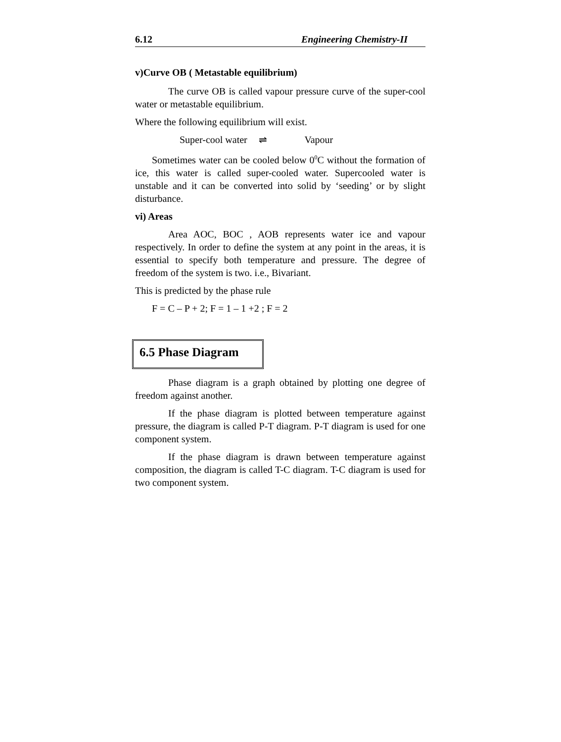6.12 Engineering Chemistry-II
v)Curve OB ( Metastable equilibrium)
The curve OB is called vapour pressure curve of the super-cool water or metastable equilibrium.
Where the following equilibrium will exist.
Super-cool water ⇌ Vapour
Sometimes water can be cooled below 0<sup>0</sup>C without the formation of ice, this water is called super-cooled water. Supercooled water is unstable and it can be converted into solid by ‘seeding’ or by slight disturbance.
vi) Areas
Area AOC, BOC , AOB represents water ice and vapour respectively. In order to define the system at any point in the areas, it is essential to specify both temperature and pressure. The degree of freedom of the system is two. i.e., Bivariant.
This is predicted by the phase rule
F = C – P + 2; F = 1 – 1 +2 ; F = 2
6.5 Phase Diagram
Phase diagram is a graph obtained by plotting one degree of freedom against another.
If the phase diagram is plotted between temperature against pressure, the diagram is called P-T diagram. P-T diagram is used for one component system.
If the phase diagram is drawn between temperature against composition, the diagram is called T-C diagram. T-C diagram is used for two component system.